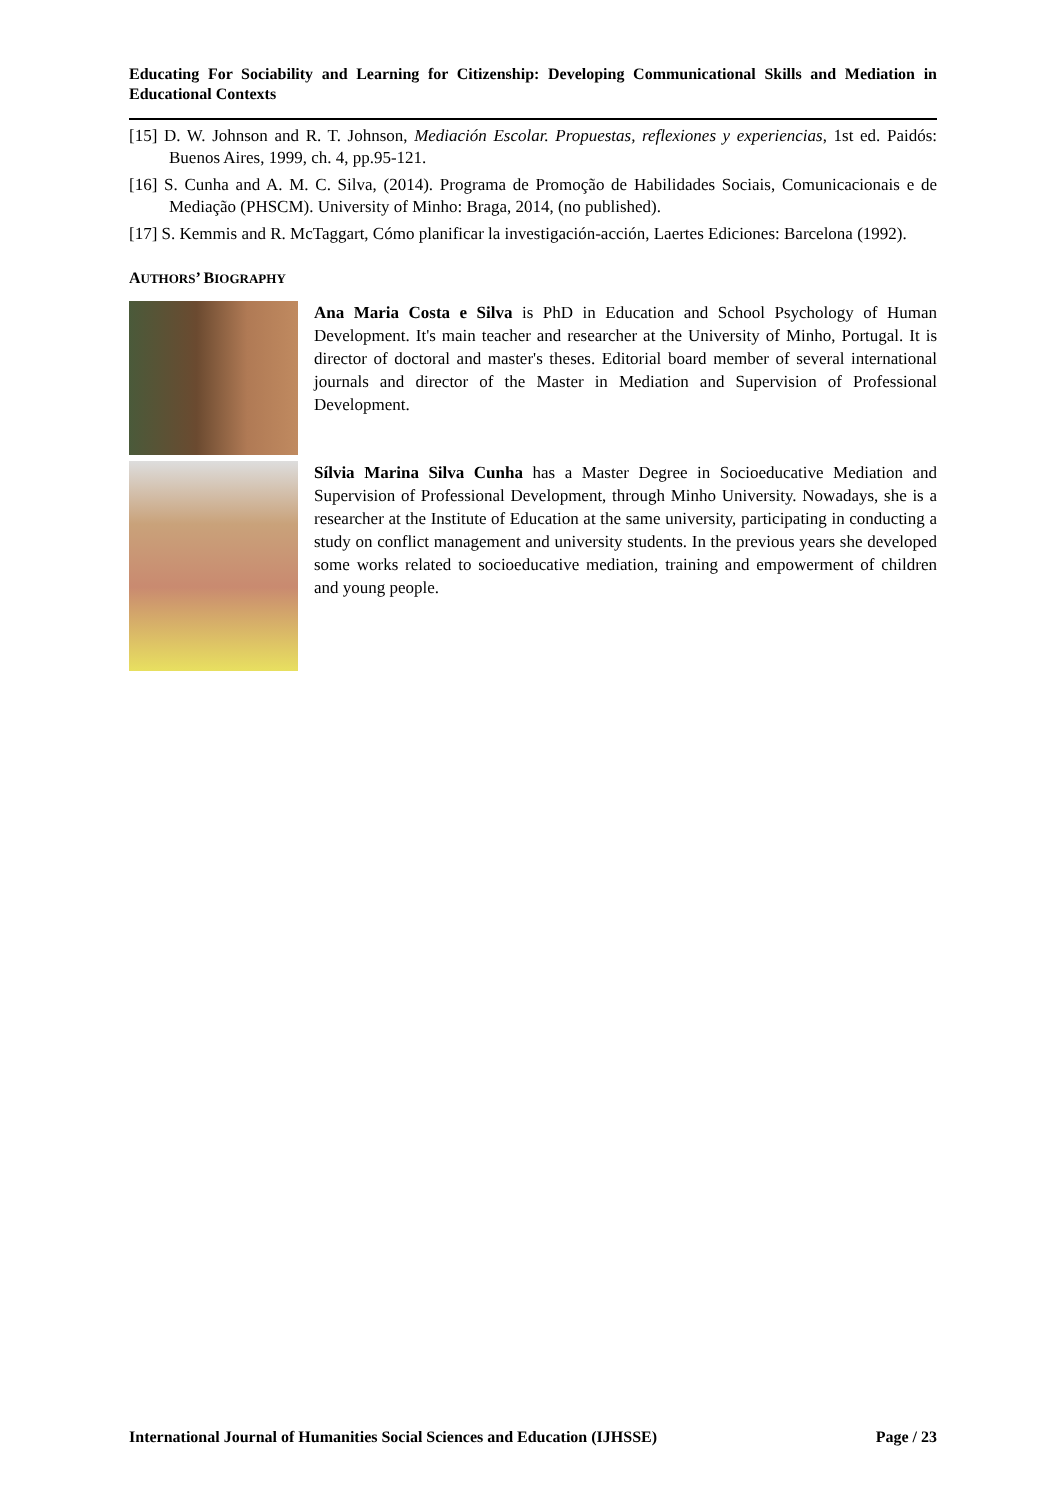Educating For Sociability and Learning for Citizenship: Developing Communicational Skills and Mediation in Educational Contexts
[15] D. W. Johnson and R. T. Johnson, Mediación Escolar. Propuestas, reflexiones y experiencias, 1st ed. Paidós: Buenos Aires, 1999, ch. 4, pp.95-121.
[16] S. Cunha and A. M. C. Silva, (2014). Programa de Promoção de Habilidades Sociais, Comunicacionais e de Mediação (PHSCM). University of Minho: Braga, 2014, (no published).
[17] S. Kemmis and R. McTaggart, Cómo planificar la investigación-acción, Laertes Ediciones: Barcelona (1992).
AUTHORS’ BIOGRAPHY
Ana Maria Costa e Silva is PhD in Education and School Psychology of Human Development. It's main teacher and researcher at the University of Minho, Portugal. It is director of doctoral and master's theses. Editorial board member of several international journals and director of the Master in Mediation and Supervision of Professional Development.
Sílvia Marina Silva Cunha has a Master Degree in Socioeducative Mediation and Supervision of Professional Development, through Minho University. Nowadays, she is a researcher at the Institute of Education at the same university, participating in conducting a study on conflict management and university students. In the previous years she developed some works related to socioeducative mediation, training and empowerment of children and young people.
International Journal of Humanities Social Sciences and Education (IJHSSE) Page / 23